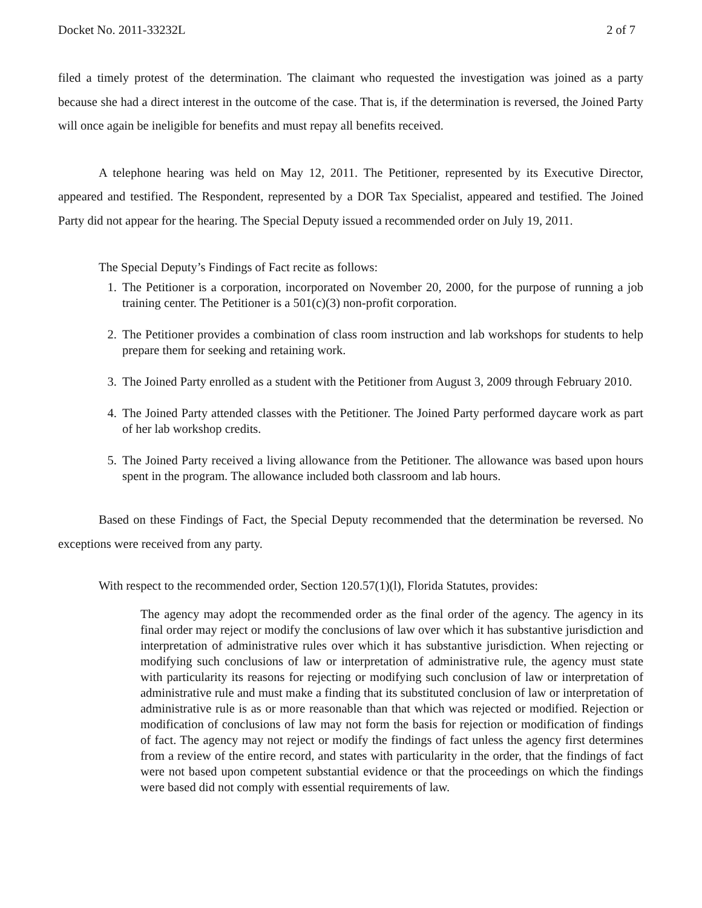Docket No. 2011-33232L 2 of 7
filed a timely protest of the determination. The claimant who requested the investigation was joined as a party because she had a direct interest in the outcome of the case. That is, if the determination is reversed, the Joined Party will once again be ineligible for benefits and must repay all benefits received.
A telephone hearing was held on May 12, 2011. The Petitioner, represented by its Executive Director, appeared and testified. The Respondent, represented by a DOR Tax Specialist, appeared and testified. The Joined Party did not appear for the hearing. The Special Deputy issued a recommended order on July 19, 2011.
The Special Deputy’s Findings of Fact recite as follows:
1. The Petitioner is a corporation, incorporated on November 20, 2000, for the purpose of running a job training center. The Petitioner is a 501(c)(3) non-profit corporation.
2. The Petitioner provides a combination of class room instruction and lab workshops for students to help prepare them for seeking and retaining work.
3. The Joined Party enrolled as a student with the Petitioner from August 3, 2009 through February 2010.
4. The Joined Party attended classes with the Petitioner. The Joined Party performed daycare work as part of her lab workshop credits.
5. The Joined Party received a living allowance from the Petitioner. The allowance was based upon hours spent in the program. The allowance included both classroom and lab hours.
Based on these Findings of Fact, the Special Deputy recommended that the determination be reversed. No exceptions were received from any party.
With respect to the recommended order, Section 120.57(1)(l), Florida Statutes, provides:
The agency may adopt the recommended order as the final order of the agency. The agency in its final order may reject or modify the conclusions of law over which it has substantive jurisdiction and interpretation of administrative rules over which it has substantive jurisdiction. When rejecting or modifying such conclusions of law or interpretation of administrative rule, the agency must state with particularity its reasons for rejecting or modifying such conclusion of law or interpretation of administrative rule and must make a finding that its substituted conclusion of law or interpretation of administrative rule is as or more reasonable than that which was rejected or modified. Rejection or modification of conclusions of law may not form the basis for rejection or modification of findings of fact. The agency may not reject or modify the findings of fact unless the agency first determines from a review of the entire record, and states with particularity in the order, that the findings of fact were not based upon competent substantial evidence or that the proceedings on which the findings were based did not comply with essential requirements of law.